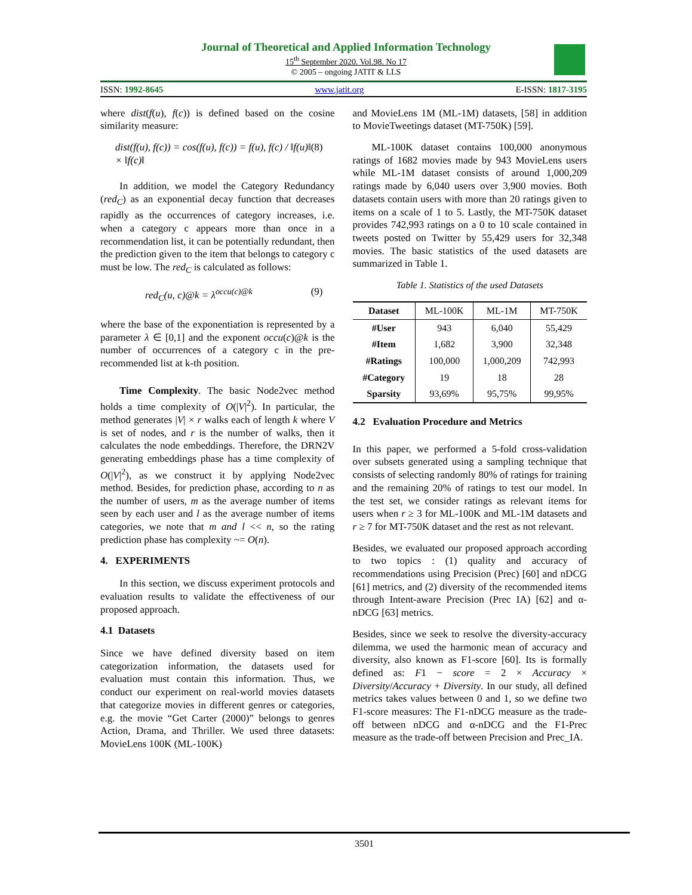Journal of Theoretical and Applied Information Technology
15<sup>th</sup> September 2020. Vol.98. No 17
© 2005 – ongoing JATIT & LLS
ISSN: 1992-8645 www.jatit.org E-ISSN: 1817-3195
where dist(f(u), f(c)) is defined based on the cosine similarity measure:
dist(f(u), f(c)) = cos(f(u), f(c)) = f(u), f(c) / ‖f(u)‖ × ‖f(c)‖ (8)
In addition, we model the Category Redundancy (red<sub>C</sub>) as an exponential decay function that decreases rapidly as the occurrences of category increases, i.e. when a category c appears more than once in a recommendation list, it can be potentially redundant, then the prediction given to the item that belongs to category c must be low. The red<sub>C</sub> is calculated as follows:
red<sub>C</sub>(u, c)@k = λ<sup>occu(c)@k</sup> (9)
where the base of the exponentiation is represented by a parameter λ ∈ [0,1] and the exponent occu(c)@k is the number of occurrences of a category c in the pre-recommended list at k-th position.
Time Complexity. The basic Node2vec method holds a time complexity of O(|V|<sup>2</sup>). In particular, the method generates |V| × r walks each of length k where V is set of nodes, and r is the number of walks, then it calculates the node embeddings. Therefore, the DRN2V generating embeddings phase has a time complexity of O(|V|<sup>2</sup>), as we construct it by applying Node2vec method. Besides, for prediction phase, according to n as the number of users, m as the average number of items seen by each user and l as the average number of items categories, we note that m and l << n, so the rating prediction phase has complexity ~= O(n).
4. EXPERIMENTS
In this section, we discuss experiment protocols and evaluation results to validate the effectiveness of our proposed approach.
4.1 Datasets
Since we have defined diversity based on item categorization information, the datasets used for evaluation must contain this information. Thus, we conduct our experiment on real-world movies datasets that categorize movies in different genres or categories, e.g. the movie “Get Carter (2000)” belongs to genres Action, Drama, and Thriller. We used three datasets: MovieLens 100K (ML-100K)
and MovieLens 1M (ML-1M) datasets, [58] in addition to MovieTweetings dataset (MT-750K) [59].
ML-100K dataset contains 100,000 anonymous ratings of 1682 movies made by 943 MovieLens users while ML-1M dataset consists of around 1,000,209 ratings made by 6,040 users over 3,900 movies. Both datasets contain users with more than 20 ratings given to items on a scale of 1 to 5. Lastly, the MT-750K dataset provides 742,993 ratings on a 0 to 10 scale contained in tweets posted on Twitter by 55,429 users for 32,348 movies. The basic statistics of the used datasets are summarized in Table 1.
Table 1. Statistics of the used Datasets
| Dataset | ML-100K | ML-1M | MT-750K |
| --- | --- | --- | --- |
| #User | 943 | 6,040 | 55,429 |
| #Item | 1,682 | 3,900 | 32,348 |
| #Ratings | 100,000 | 1,000,209 | 742,993 |
| #Category | 19 | 18 | 28 |
| Sparsity | 93,69% | 95,75% | 99,95% |
4.2 Evaluation Procedure and Metrics
In this paper, we performed a 5-fold cross-validation over subsets generated using a sampling technique that consists of selecting randomly 80% of ratings for training and the remaining 20% of ratings to test our model. In the test set, we consider ratings as relevant items for users when r ≥ 3 for ML-100K and ML-1M datasets and r ≥ 7 for MT-750K dataset and the rest as not relevant.
Besides, we evaluated our proposed approach according to two topics : (1) quality and accuracy of recommendations using Precision (Prec) [60] and nDCG [61] metrics, and (2) diversity of the recommended items through Intent-aware Precision (Prec IA) [62] and α-nDCG [63] metrics.
Besides, since we seek to resolve the diversity-accuracy dilemma, we used the harmonic mean of accuracy and diversity, also known as F1-score [60]. Its is formally defined as: F1 − score = 2 × Accuracy × Diversity/Accuracy + Diversity. In our study, all defined metrics takes values between 0 and 1, so we define two F1-score measures: The F1-nDCG measure as the trade-off between nDCG and α-nDCG and the F1-Prec measure as the trade-off between Precision and Prec_IA.
3501